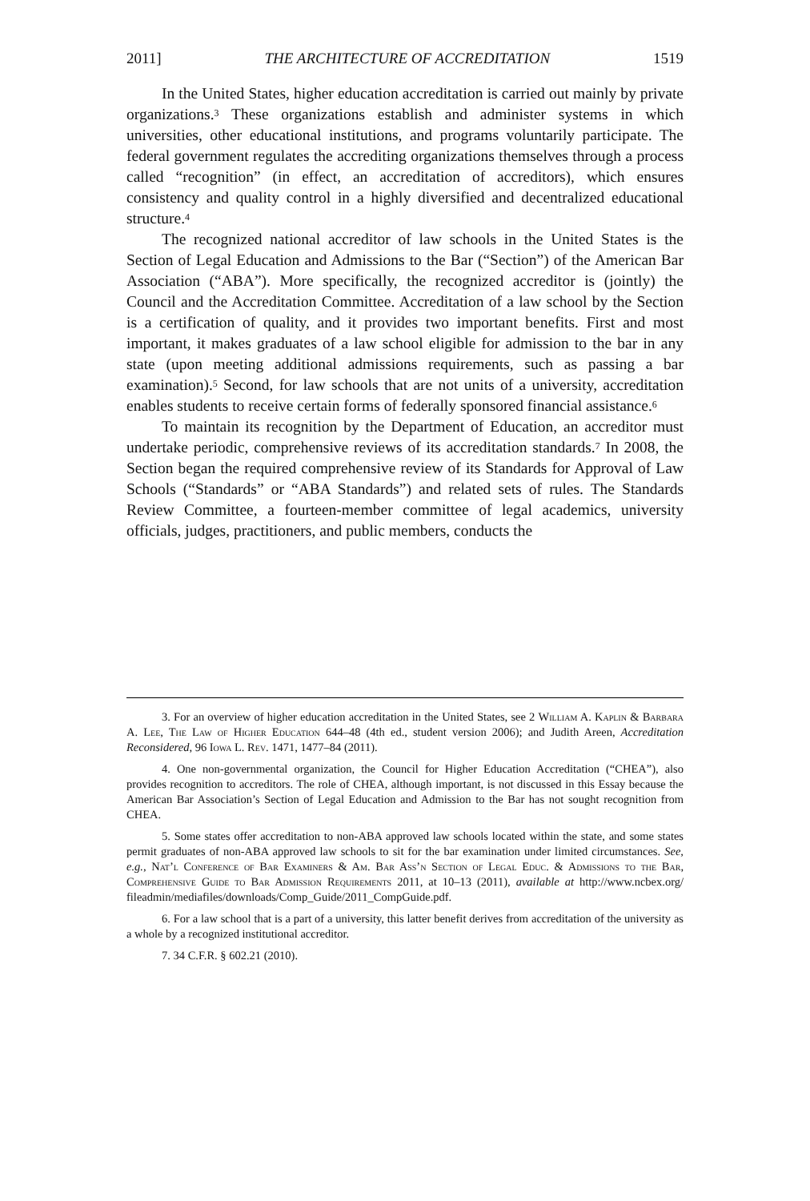2011] THE ARCHITECTURE OF ACCREDITATION 1519
In the United States, higher education accreditation is carried out mainly by private organizations.<sup>3</sup> These organizations establish and administer systems in which universities, other educational institutions, and programs voluntarily participate. The federal government regulates the accrediting organizations themselves through a process called “recognition” (in effect, an accreditation of accreditors), which ensures consistency and quality control in a highly diversified and decentralized educational structure.<sup>4</sup>
The recognized national accreditor of law schools in the United States is the Section of Legal Education and Admissions to the Bar (“Section”) of the American Bar Association (“ABA”). More specifically, the recognized accreditor is (jointly) the Council and the Accreditation Committee. Accreditation of a law school by the Section is a certification of quality, and it provides two important benefits. First and most important, it makes graduates of a law school eligible for admission to the bar in any state (upon meeting additional admissions requirements, such as passing a bar examination).<sup>5</sup> Second, for law schools that are not units of a university, accreditation enables students to receive certain forms of federally sponsored financial assistance.<sup>6</sup>
To maintain its recognition by the Department of Education, an accreditor must undertake periodic, comprehensive reviews of its accreditation standards.<sup>7</sup> In 2008, the Section began the required comprehensive review of its Standards for Approval of Law Schools (“Standards” or “ABA Standards”) and related sets of rules. The Standards Review Committee, a fourteen-member committee of legal academics, university officials, judges, practitioners, and public members, conducts the
3. For an overview of higher education accreditation in the United States, see 2 William A. Kaplin & Barbara A. Lee, The Law of Higher Education 644–48 (4th ed., student version 2006); and Judith Areen, Accreditation Reconsidered, 96 Iowa L. Rev. 1471, 1477–84 (2011).
4. One non-governmental organization, the Council for Higher Education Accreditation (“CHEA”), also provides recognition to accreditors. The role of CHEA, although important, is not discussed in this Essay because the American Bar Association’s Section of Legal Education and Admission to the Bar has not sought recognition from CHEA.
5. Some states offer accreditation to non-ABA approved law schools located within the state, and some states permit graduates of non-ABA approved law schools to sit for the bar examination under limited circumstances. See, e.g., Nat’l Conference of Bar Examiners & Am. Bar Ass’n Section of Legal Educ. & Admissions to the Bar, Comprehensive Guide to Bar Admission Requirements 2011, at 10–13 (2011), available at http://www.ncbex.org/ fileadmin/mediafiles/downloads/Comp_Guide/2011_CompGuide.pdf.
6. For a law school that is a part of a university, this latter benefit derives from accreditation of the university as a whole by a recognized institutional accreditor.
7. 34 C.F.R. § 602.21 (2010).